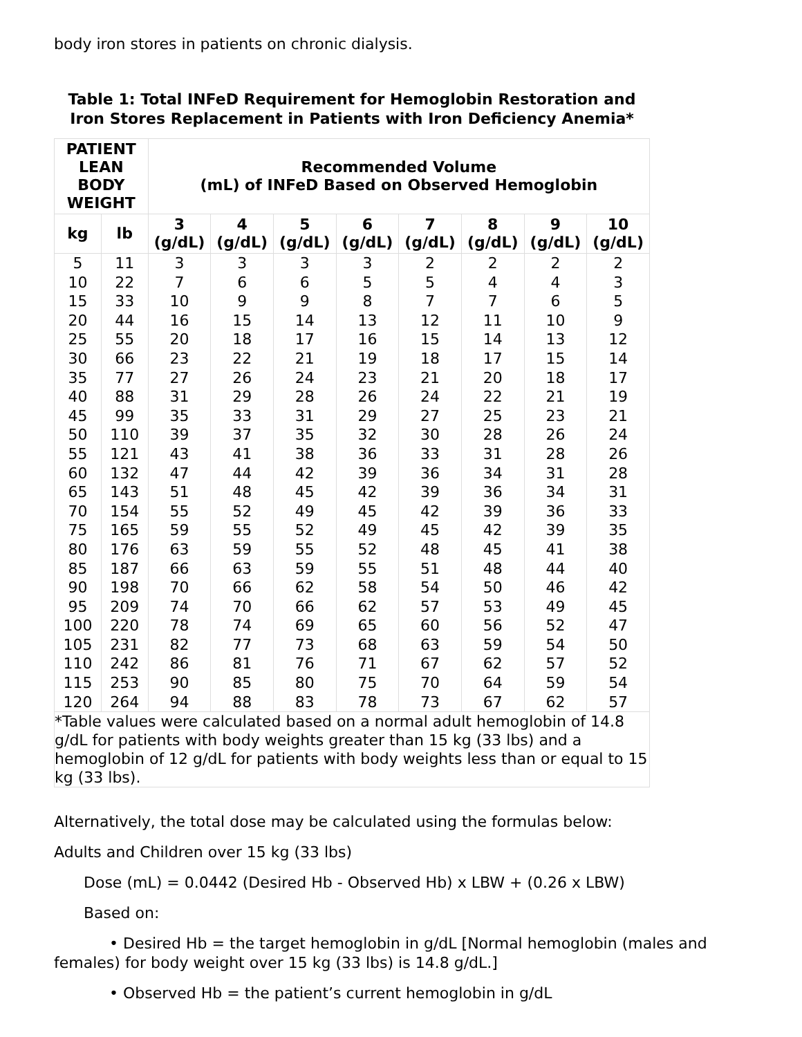body iron stores in patients on chronic dialysis.
Table 1: Total INFeD Requirement for Hemoglobin Restoration and Iron Stores Replacement in Patients with Iron Deficiency Anemia*
| PATIENT LEAN BODY WEIGHT | | Recommended Volume (mL) of INFeD Based on Observed Hemoglobin | | | | | | | |
| --- | --- | --- | --- | --- | --- | --- | --- | --- | --- |
| kg | lb | 3 (g/dL) | 4 (g/dL) | 5 (g/dL) | 6 (g/dL) | 7 (g/dL) | 8 (g/dL) | 9 (g/dL) | 10 (g/dL) |
| 5 | 11 | 3 | 3 | 3 | 3 | 2 | 2 | 2 | 2 |
| 10 | 22 | 7 | 6 | 6 | 5 | 5 | 4 | 4 | 3 |
| 15 | 33 | 10 | 9 | 9 | 8 | 7 | 7 | 6 | 5 |
| 20 | 44 | 16 | 15 | 14 | 13 | 12 | 11 | 10 | 9 |
| 25 | 55 | 20 | 18 | 17 | 16 | 15 | 14 | 13 | 12 |
| 30 | 66 | 23 | 22 | 21 | 19 | 18 | 17 | 15 | 14 |
| 35 | 77 | 27 | 26 | 24 | 23 | 21 | 20 | 18 | 17 |
| 40 | 88 | 31 | 29 | 28 | 26 | 24 | 22 | 21 | 19 |
| 45 | 99 | 35 | 33 | 31 | 29 | 27 | 25 | 23 | 21 |
| 50 | 110 | 39 | 37 | 35 | 32 | 30 | 28 | 26 | 24 |
| 55 | 121 | 43 | 41 | 38 | 36 | 33 | 31 | 28 | 26 |
| 60 | 132 | 47 | 44 | 42 | 39 | 36 | 34 | 31 | 28 |
| 65 | 143 | 51 | 48 | 45 | 42 | 39 | 36 | 34 | 31 |
| 70 | 154 | 55 | 52 | 49 | 45 | 42 | 39 | 36 | 33 |
| 75 | 165 | 59 | 55 | 52 | 49 | 45 | 42 | 39 | 35 |
| 80 | 176 | 63 | 59 | 55 | 52 | 48 | 45 | 41 | 38 |
| 85 | 187 | 66 | 63 | 59 | 55 | 51 | 48 | 44 | 40 |
| 90 | 198 | 70 | 66 | 62 | 58 | 54 | 50 | 46 | 42 |
| 95 | 209 | 74 | 70 | 66 | 62 | 57 | 53 | 49 | 45 |
| 100 | 220 | 78 | 74 | 69 | 65 | 60 | 56 | 52 | 47 |
| 105 | 231 | 82 | 77 | 73 | 68 | 63 | 59 | 54 | 50 |
| 110 | 242 | 86 | 81 | 76 | 71 | 67 | 62 | 57 | 52 |
| 115 | 253 | 90 | 85 | 80 | 75 | 70 | 64 | 59 | 54 |
| 120 | 264 | 94 | 88 | 83 | 78 | 73 | 67 | 62 | 57 |
| *Table values were calculated based on a normal adult hemoglobin of 14.8 g/dL for patients with body weights greater than 15 kg (33 lbs) and a hemoglobin of 12 g/dL for patients with body weights less than or equal to 15 kg (33 lbs). | | | | | | | | | |
Alternatively, the total dose may be calculated using the formulas below:
Adults and Children over 15 kg (33 lbs)
Dose (mL) = 0.0442 (Desired Hb - Observed Hb) x LBW + (0.26 x LBW)
Based on:
• Desired Hb = the target hemoglobin in g/dL [Normal hemoglobin (males and females) for body weight over 15 kg (33 lbs) is 14.8 g/dL.]
• Observed Hb = the patient’s current hemoglobin in g/dL